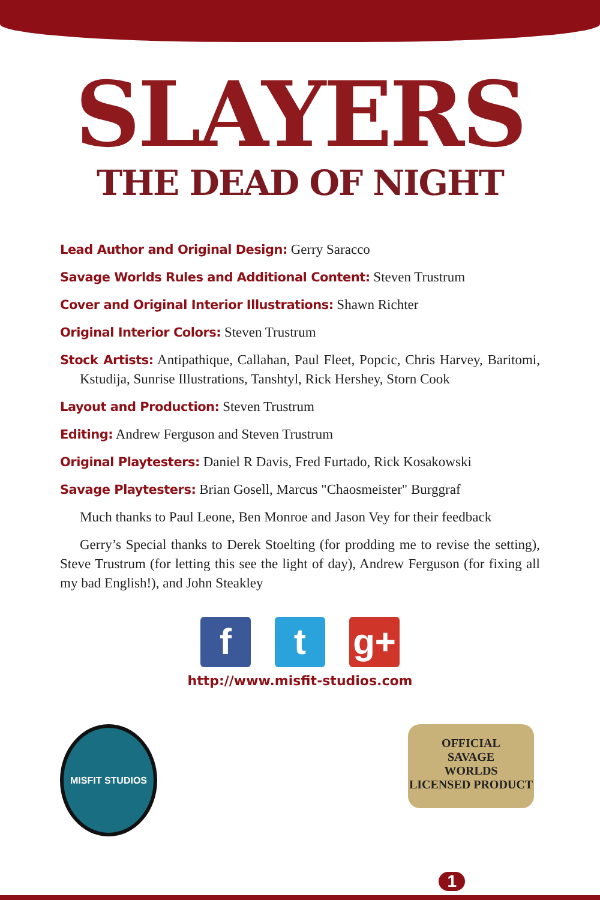SLAYERS
THE DEAD OF NIGHT
Lead Author and Original Design: Gerry Saracco
Savage Worlds Rules and Additional Content: Steven Trustrum
Cover and Original Interior Illustrations: Shawn Richter
Original Interior Colors: Steven Trustrum
Stock Artists: Antipathique, Callahan, Paul Fleet, Popcic, Chris Harvey, Baritomi, Kstudija, Sunrise Illustrations, Tanshtyl, Rick Hershey, Storn Cook
Layout and Production: Steven Trustrum
Editing: Andrew Ferguson and Steven Trustrum
Original Playtesters: Daniel R Davis, Fred Furtado, Rick Kosakowski
Savage Playtesters: Brian Gosell, Marcus "Chaosmeister" Burggraf
Much thanks to Paul Leone, Ben Monroe and Jason Vey for their feedback
Gerry’s Special thanks to Derek Stoelting (for prodding me to revise the setting), Steve Trustrum (for letting this see the light of day), Andrew Ferguson (for fixing all my bad English!), and John Steakley
f t g+
http://www.misfit-studios.com
MISFIT STUDIOS
OFFICIAL
SAVAGE
WORLDS
LICENSED PRODUCT
1